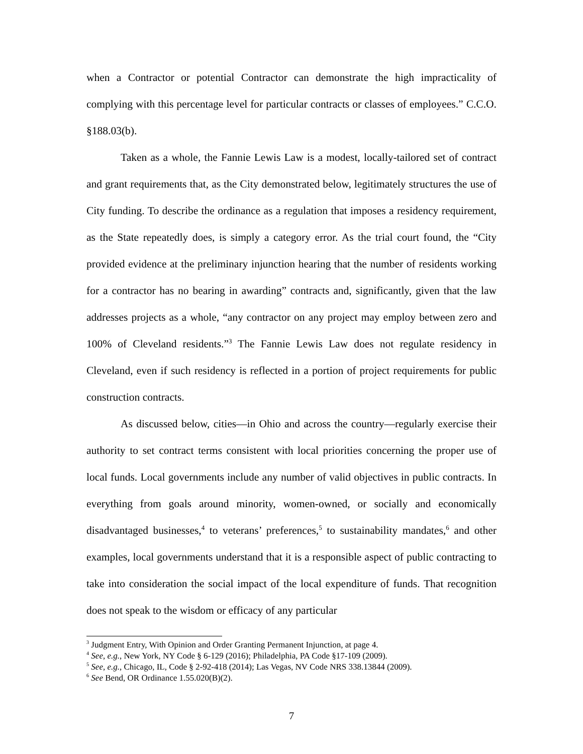when a Contractor or potential Contractor can demonstrate the high impracticality of complying with this percentage level for particular contracts or classes of employees.” C.C.O. §188.03(b).
Taken as a whole, the Fannie Lewis Law is a modest, locally-tailored set of contract and grant requirements that, as the City demonstrated below, legitimately structures the use of City funding. To describe the ordinance as a regulation that imposes a residency requirement, as the State repeatedly does, is simply a category error. As the trial court found, the “City provided evidence at the preliminary injunction hearing that the number of residents working for a contractor has no bearing in awarding” contracts and, significantly, given that the law addresses projects as a whole, “any contractor on any project may employ between zero and 100% of Cleveland residents.”<sup>3</sup> The Fannie Lewis Law does not regulate residency in Cleveland, even if such residency is reflected in a portion of project requirements for public construction contracts.
As discussed below, cities—in Ohio and across the country—regularly exercise their authority to set contract terms consistent with local priorities concerning the proper use of local funds. Local governments include any number of valid objectives in public contracts. In everything from goals around minority, women-owned, or socially and economically disadvantaged businesses,<sup>4</sup> to veterans’ preferences,<sup>5</sup> to sustainability mandates,<sup>6</sup> and other examples, local governments understand that it is a responsible aspect of public contracting to take into consideration the social impact of the local expenditure of funds. That recognition does not speak to the wisdom or efficacy of any particular
<sup>3</sup> Judgment Entry, With Opinion and Order Granting Permanent Injunction, at page 4.
<sup>4</sup> See, e.g., New York, NY Code § 6-129 (2016); Philadelphia, PA Code §17-109 (2009).
<sup>5</sup> See, e.g., Chicago, IL, Code § 2-92-418 (2014); Las Vegas, NV Code NRS 338.13844 (2009).
<sup>6</sup> See Bend, OR Ordinance 1.55.020(B)(2).
7